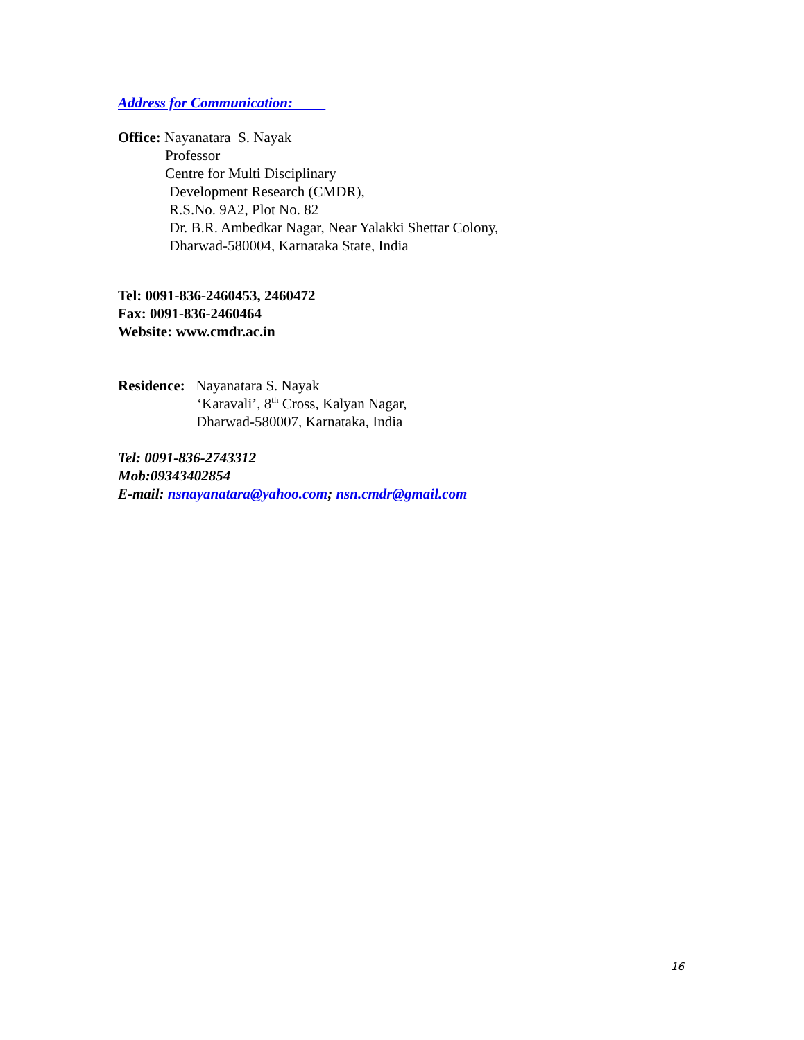Address for Communication:
Office: Nayanatara S. Nayak
Professor
Centre for Multi Disciplinary
Development Research (CMDR),
R.S.No. 9A2, Plot No. 82
Dr. B.R. Ambedkar Nagar, Near Yalakki Shettar Colony,
Dharwad-580004, Karnataka State, India
Tel: 0091-836-2460453, 2460472
Fax: 0091-836-2460464
Website: www.cmdr.ac.in
Residence: Nayanatara S. Nayak
‘Karavali’, 8<sup>th</sup> Cross, Kalyan Nagar,
Dharwad-580007, Karnataka, India
Tel: 0091-836-2743312
Mob:09343402854
E-mail: nsnayanatara@yahoo.com; nsn.cmdr@gmail.com
16